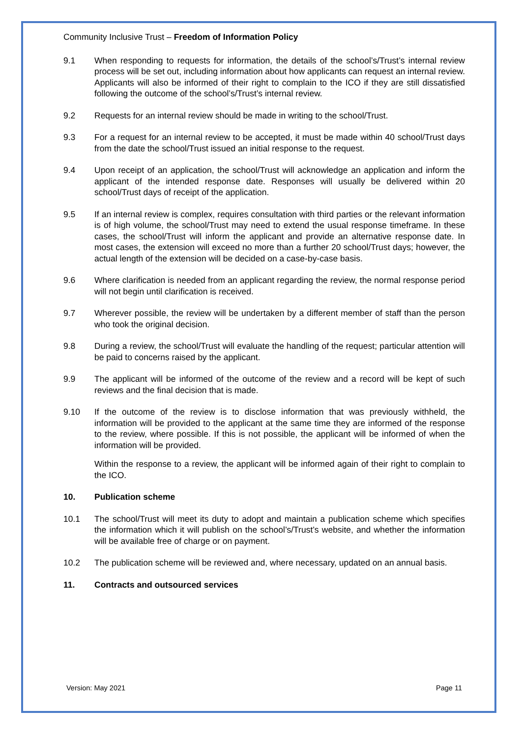Community Inclusive Trust – Freedom of Information Policy
9.1 When responding to requests for information, the details of the school’s/Trust’s internal review process will be set out, including information about how applicants can request an internal review. Applicants will also be informed of their right to complain to the ICO if they are still dissatisfied following the outcome of the school’s/Trust’s internal review.
9.2 Requests for an internal review should be made in writing to the school/Trust.
9.3 For a request for an internal review to be accepted, it must be made within 40 school/Trust days from the date the school/Trust issued an initial response to the request.
9.4 Upon receipt of an application, the school/Trust will acknowledge an application and inform the applicant of the intended response date. Responses will usually be delivered within 20 school/Trust days of receipt of the application.
9.5 If an internal review is complex, requires consultation with third parties or the relevant information is of high volume, the school/Trust may need to extend the usual response timeframe. In these cases, the school/Trust will inform the applicant and provide an alternative response date. In most cases, the extension will exceed no more than a further 20 school/Trust days; however, the actual length of the extension will be decided on a case-by-case basis.
9.6 Where clarification is needed from an applicant regarding the review, the normal response period will not begin until clarification is received.
9.7 Wherever possible, the review will be undertaken by a different member of staff than the person who took the original decision.
9.8 During a review, the school/Trust will evaluate the handling of the request; particular attention will be paid to concerns raised by the applicant.
9.9 The applicant will be informed of the outcome of the review and a record will be kept of such reviews and the final decision that is made.
9.10 If the outcome of the review is to disclose information that was previously withheld, the information will be provided to the applicant at the same time they are informed of the response to the review, where possible. If this is not possible, the applicant will be informed of when the information will be provided.
Within the response to a review, the applicant will be informed again of their right to complain to the ICO.
10. Publication scheme
10.1 The school/Trust will meet its duty to adopt and maintain a publication scheme which specifies the information which it will publish on the school’s/Trust’s website, and whether the information will be available free of charge or on payment.
10.2 The publication scheme will be reviewed and, where necessary, updated on an annual basis.
11. Contracts and outsourced services
Version: May 2021 Page 11